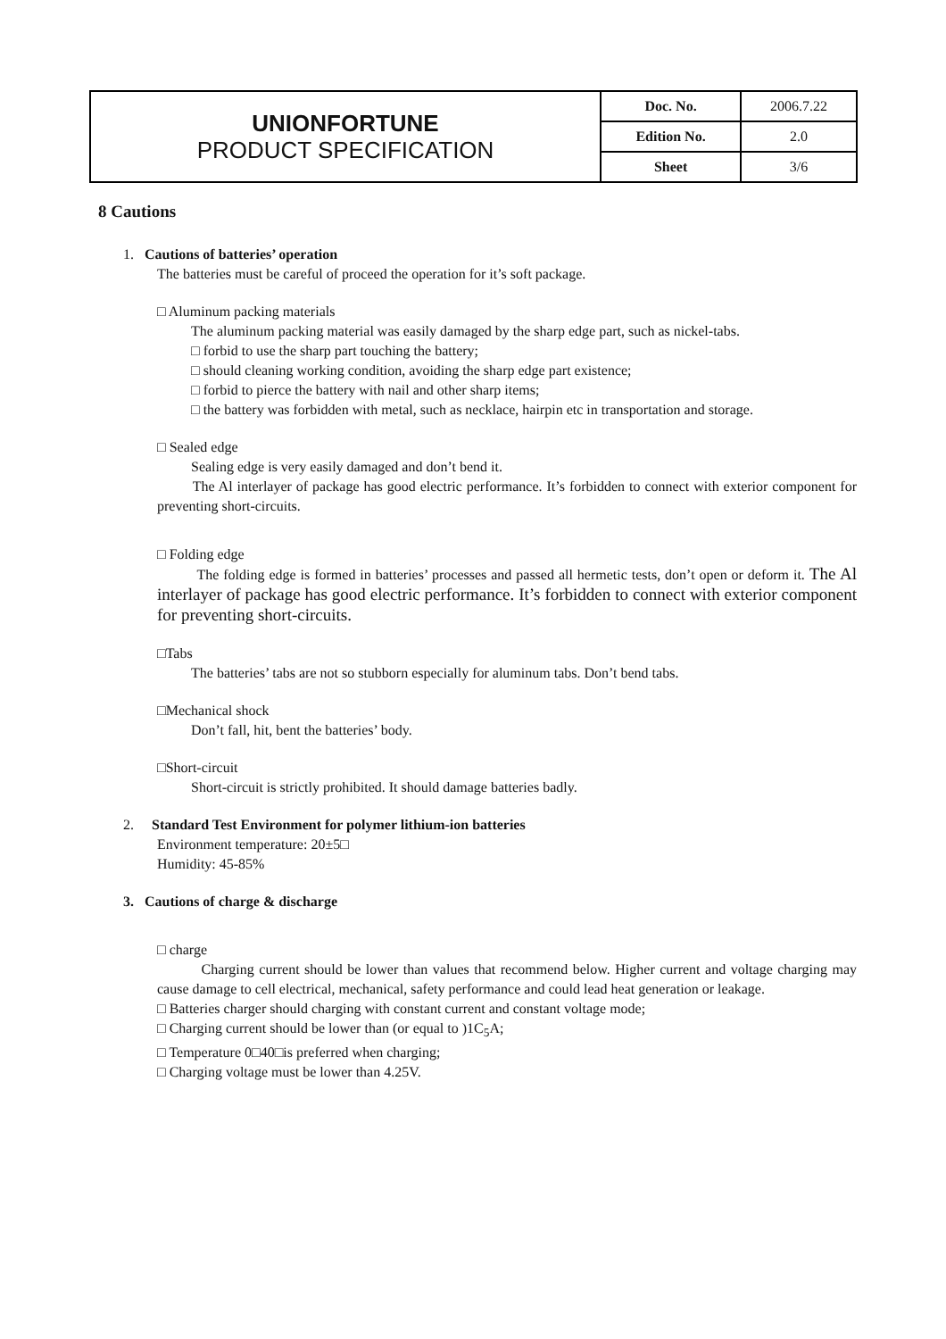| UNIONFORTUNE PRODUCT SPECIFICATION | Doc. No. | 2006.7.22 |
| | Edition No. | 2.0 |
| | Sheet | 3/6 |
8 Cautions
1. Cautions of batteries’ operation
The batteries must be careful of proceed the operation for it’s soft package.
□ Aluminum packing materials
The aluminum packing material was easily damaged by the sharp edge part, such as nickel-tabs.
□ forbid to use the sharp part touching the battery;
□ should cleaning working condition, avoiding the sharp edge part existence;
□ forbid to pierce the battery with nail and other sharp items;
□ the battery was forbidden with metal, such as necklace, hairpin etc in transportation and storage.
□ Sealed edge
Sealing edge is very easily damaged and don’t bend it.
The Al interlayer of package has good electric performance. It’s forbidden to connect with exterior component for preventing short-circuits.
□ Folding edge
The folding edge is formed in batteries’ processes and passed all hermetic tests, don’t open or deform it. The Al interlayer of package has good electric performance. It’s forbidden to connect with exterior component for preventing short-circuits.
□Tabs
The batteries’ tabs are not so stubborn especially for aluminum tabs. Don’t bend tabs.
□Mechanical shock
Don’t fall, hit, bent the batteries’ body.
□Short-circuit
Short-circuit is strictly prohibited. It should damage batteries badly.
2. Standard Test Environment for polymer lithium-ion batteries
Environment temperature: 20±5□
Humidity: 45-85%
3. Cautions of charge & discharge
□ charge
Charging current should be lower than values that recommend below. Higher current and voltage charging may cause damage to cell electrical, mechanical, safety performance and could lead heat generation or leakage.
□ Batteries charger should charging with constant current and constant voltage mode;
□ Charging current should be lower than (or equal to )1C<sub>5</sub>A;
□ Temperature 0□40□is preferred when charging;
□ Charging voltage must be lower than 4.25V.